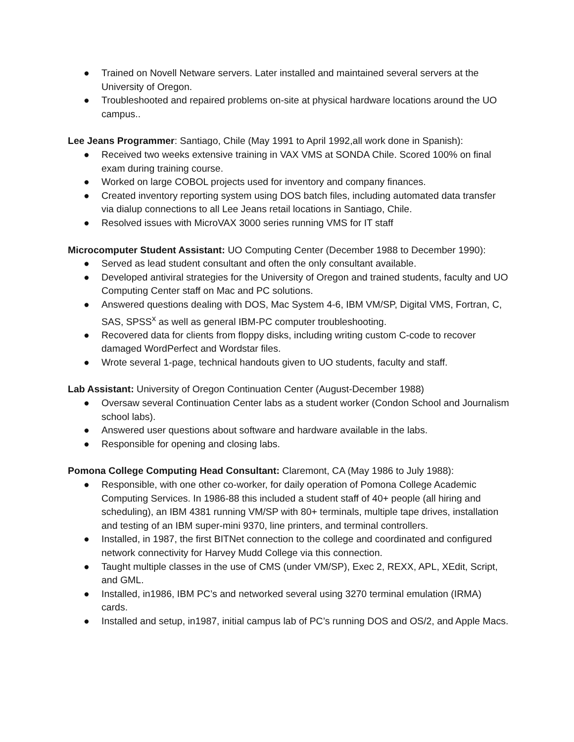● Trained on Novell Netware servers. Later installed and maintained several servers at the University of Oregon.
● Troubleshooted and repaired problems on-site at physical hardware locations around the UO campus..
Lee Jeans Programmer: Santiago, Chile (May 1991 to April 1992,all work done in Spanish):
● Received two weeks extensive training in VAX VMS at SONDA Chile. Scored 100% on final exam during training course.
● Worked on large COBOL projects used for inventory and company finances.
● Created inventory reporting system using DOS batch files, including automated data transfer via dialup connections to all Lee Jeans retail locations in Santiago, Chile.
● Resolved issues with MicroVAX 3000 series running VMS for IT staff
Microcomputer Student Assistant: UO Computing Center (December 1988 to December 1990):
● Served as lead student consultant and often the only consultant available.
● Developed antiviral strategies for the University of Oregon and trained students, faculty and UO Computing Center staff on Mac and PC solutions.
● Answered questions dealing with DOS, Mac System 4-6, IBM VM/SP, Digital VMS, Fortran, C, SAS, SPSS<sup>x</sup> as well as general IBM-PC computer troubleshooting.
● Recovered data for clients from floppy disks, including writing custom C-code to recover damaged WordPerfect and Wordstar files.
● Wrote several 1-page, technical handouts given to UO students, faculty and staff.
Lab Assistant: University of Oregon Continuation Center (August-December 1988)
● Oversaw several Continuation Center labs as a student worker (Condon School and Journalism school labs).
● Answered user questions about software and hardware available in the labs.
● Responsible for opening and closing labs.
Pomona College Computing Head Consultant: Claremont, CA (May 1986 to July 1988):
● Responsible, with one other co-worker, for daily operation of Pomona College Academic Computing Services. In 1986-88 this included a student staff of 40+ people (all hiring and scheduling), an IBM 4381 running VM/SP with 80+ terminals, multiple tape drives, installation and testing of an IBM super-mini 9370, line printers, and terminal controllers.
● Installed, in 1987, the first BITNet connection to the college and coordinated and configured network connectivity for Harvey Mudd College via this connection.
● Taught multiple classes in the use of CMS (under VM/SP), Exec 2, REXX, APL, XEdit, Script, and GML.
● Installed, in1986, IBM PC’s and networked several using 3270 terminal emulation (IRMA) cards.
● Installed and setup, in1987, initial campus lab of PC’s running DOS and OS/2, and Apple Macs.